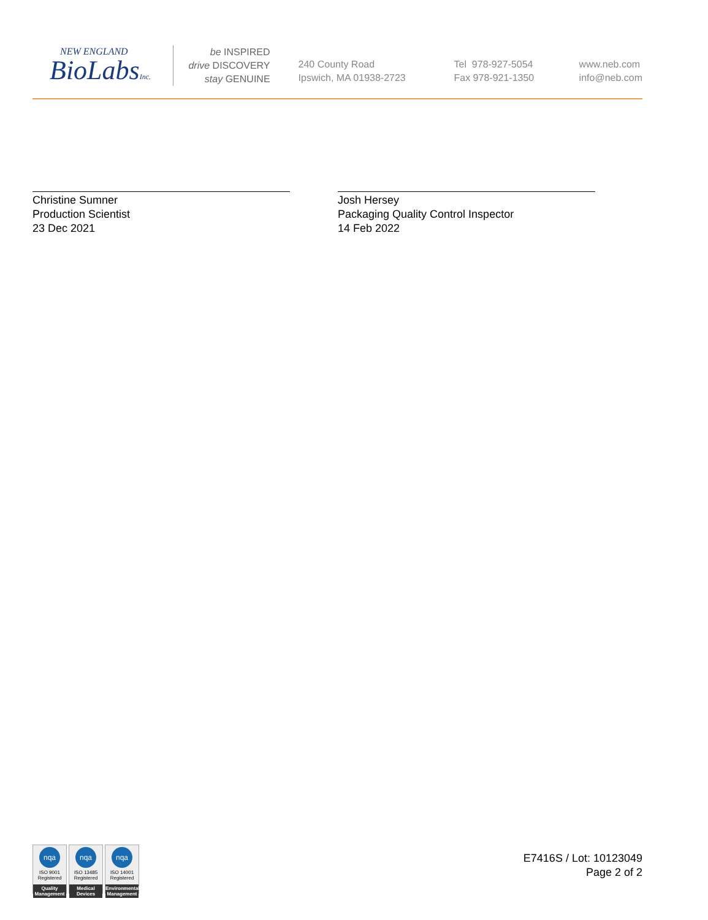NEW ENGLAND
BioLabsInc.
be INSPIRED
drive DISCOVERY
stay GENUINE
240 County Road
Ipswich, MA 01938-2723
Tel 978-927-5054
Fax 978-921-1350
www.neb.com
info@neb.com
Christine Sumner
Production Scientist
23 Dec 2021
Josh Hersey
Packaging Quality Control Inspector
14 Feb 2022
nqa
ISO 9001
Registered
Quality Management
nqa
ISO 13485
Registered
Medical Devices
nqa
ISO 14001
Registered
Environmental Management
E7416S / Lot: 10123049
Page 2 of 2